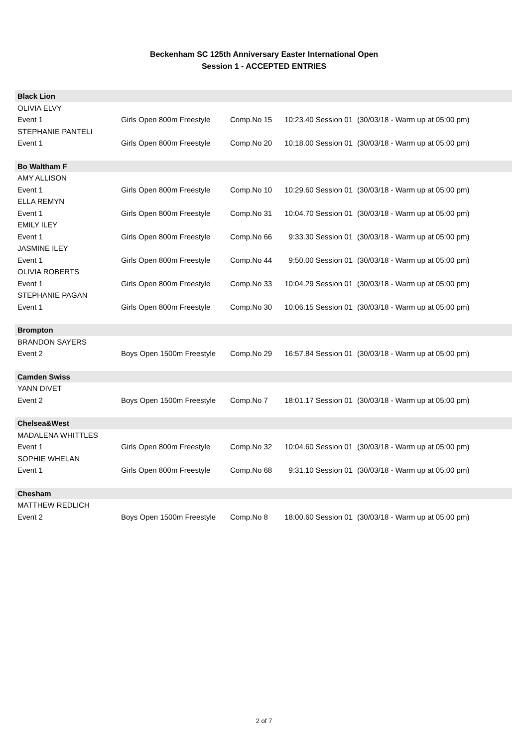Beckenham SC 125th Anniversary Easter International Open
Session 1 - ACCEPTED ENTRIES
| Black Lion | | | | |
| OLIVIA ELVY | | | | |
| Event 1 | Girls Open 800m Freestyle | Comp.No 15 | 10:23.40 Session 01 | (30/03/18 - Warm up at 05:00 pm) |
| STEPHANIE PANTELI | | | | |
| Event 1 | Girls Open 800m Freestyle | Comp.No 20 | 10:18.00 Session 01 | (30/03/18 - Warm up at 05:00 pm) |
| Bo Waltham F | | | | |
| AMY ALLISON | | | | |
| Event 1 | Girls Open 800m Freestyle | Comp.No 10 | 10:29.60 Session 01 | (30/03/18 - Warm up at 05:00 pm) |
| ELLA REMYN | | | | |
| Event 1 | Girls Open 800m Freestyle | Comp.No 31 | 10:04.70 Session 01 | (30/03/18 - Warm up at 05:00 pm) |
| EMILY ILEY | | | | |
| Event 1 | Girls Open 800m Freestyle | Comp.No 66 | 9:33.30 Session 01 | (30/03/18 - Warm up at 05:00 pm) |
| JASMINE ILEY | | | | |
| Event 1 | Girls Open 800m Freestyle | Comp.No 44 | 9:50.00 Session 01 | (30/03/18 - Warm up at 05:00 pm) |
| OLIVIA ROBERTS | | | | |
| Event 1 | Girls Open 800m Freestyle | Comp.No 33 | 10:04.29 Session 01 | (30/03/18 - Warm up at 05:00 pm) |
| STEPHANIE PAGAN | | | | |
| Event 1 | Girls Open 800m Freestyle | Comp.No 30 | 10:06.15 Session 01 | (30/03/18 - Warm up at 05:00 pm) |
| Brompton | | | | |
| BRANDON SAYERS | | | | |
| Event 2 | Boys Open 1500m Freestyle | Comp.No 29 | 16:57.84 Session 01 | (30/03/18 - Warm up at 05:00 pm) |
| Camden Swiss | | | | |
| YANN DIVET | | | | |
| Event 2 | Boys Open 1500m Freestyle | Comp.No 7 | 18:01.17 Session 01 | (30/03/18 - Warm up at 05:00 pm) |
| Chelsea&West | | | | |
| MADALENA WHITTLES | | | | |
| Event 1 | Girls Open 800m Freestyle | Comp.No 32 | 10:04.60 Session 01 | (30/03/18 - Warm up at 05:00 pm) |
| SOPHIE WHELAN | | | | |
| Event 1 | Girls Open 800m Freestyle | Comp.No 68 | 9:31.10 Session 01 | (30/03/18 - Warm up at 05:00 pm) |
| Chesham | | | | |
| MATTHEW REDLICH | | | | |
| Event 2 | Boys Open 1500m Freestyle | Comp.No 8 | 18:00.60 Session 01 | (30/03/18 - Warm up at 05:00 pm) |
2 of 7